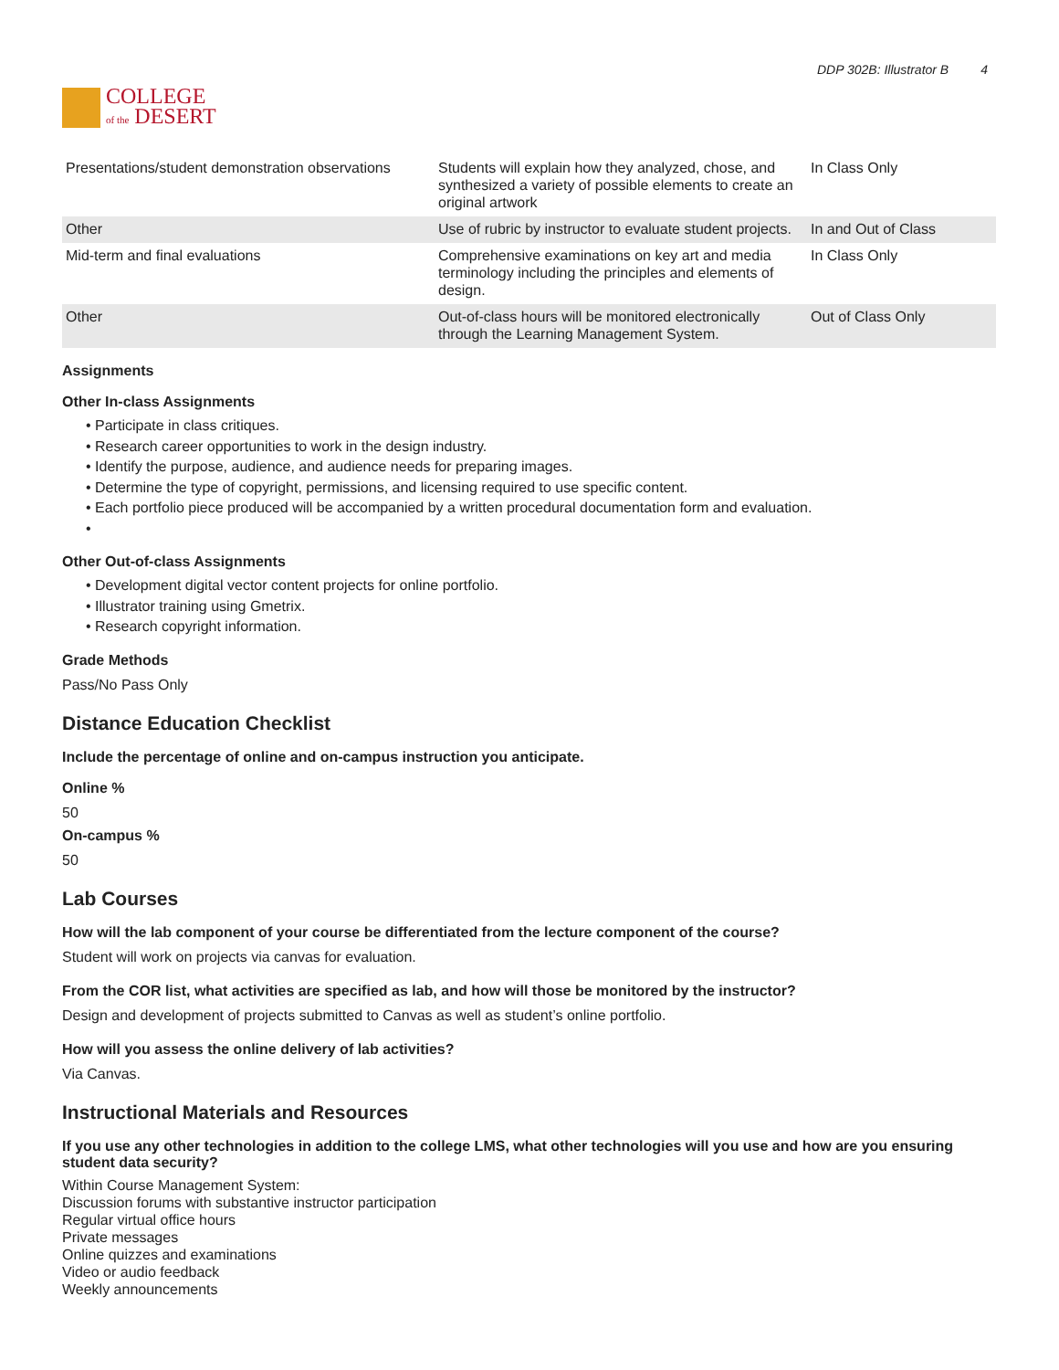COLLEGE
of the DESERT
DDP 302B: Illustrator B 4
| Presentations/student demonstration observations | Students will explain how they analyzed, chose, and synthesized a variety of possible elements to create an original artwork | In Class Only |
| Other | Use of rubric by instructor to evaluate student projects. | In and Out of Class |
| Mid-term and final evaluations | Comprehensive examinations on key art and media terminology including the principles and elements of design. | In Class Only |
| Other | Out-of-class hours will be monitored electronically through the Learning Management System. | Out of Class Only |
Assignments
Other In-class Assignments
• Participate in class critiques.
• Research career opportunities to work in the design industry.
• Identify the purpose, audience, and audience needs for preparing images.
• Determine the type of copyright, permissions, and licensing required to use specific content.
• Each portfolio piece produced will be accompanied by a written procedural documentation form and evaluation.
•
Other Out-of-class Assignments
• Development digital vector content projects for online portfolio.
• Illustrator training using Gmetrix.
• Research copyright information.
Grade Methods
Pass/No Pass Only
Distance Education Checklist
Include the percentage of online and on-campus instruction you anticipate.
Online %
50
On-campus %
50
Lab Courses
How will the lab component of your course be differentiated from the lecture component of the course?
Student will work on projects via canvas for evaluation.
From the COR list, what activities are specified as lab, and how will those be monitored by the instructor?
Design and development of projects submitted to Canvas as well as student’s online portfolio.
How will you assess the online delivery of lab activities?
Via Canvas.
Instructional Materials and Resources
If you use any other technologies in addition to the college LMS, what other technologies will you use and how are you ensuring student data security?
Within Course Management System:
Discussion forums with substantive instructor participation
Regular virtual office hours
Private messages
Online quizzes and examinations
Video or audio feedback
Weekly announcements